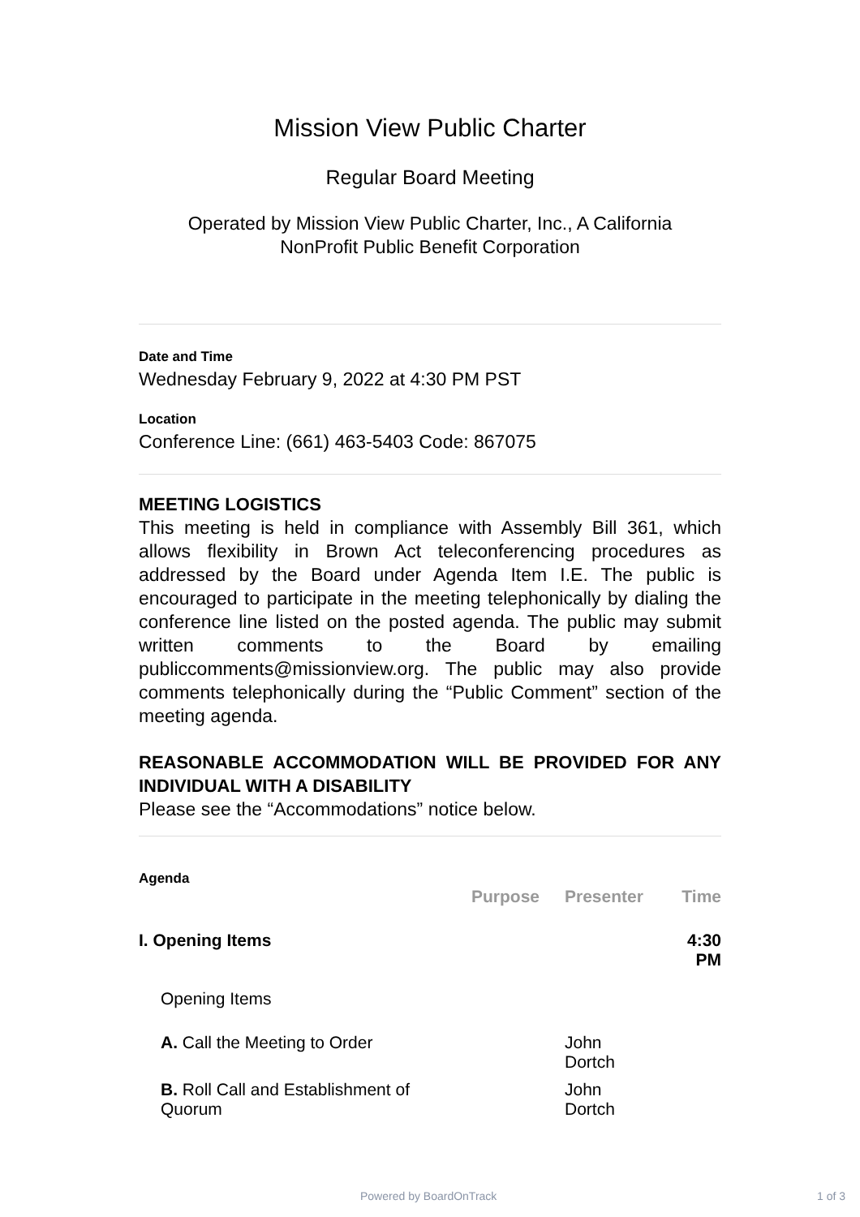Mission View Public Charter
Regular Board Meeting
Operated by Mission View Public Charter, Inc., A California
NonProfit Public Benefit Corporation
Date and Time
Wednesday February 9, 2022 at 4:30 PM PST
Location
Conference Line: (661) 463-5403 Code: 867075
MEETING LOGISTICS
This meeting is held in compliance with Assembly Bill 361, which allows flexibility in Brown Act teleconferencing procedures as addressed by the Board under Agenda Item I.E. The public is encouraged to participate in the meeting telephonically by dialing the conference line listed on the posted agenda. The public may submit written comments to the Board by emailing publiccomments@missionview.org. The public may also provide comments telephonically during the “Public Comment” section of the meeting agenda.
REASONABLE ACCOMMODATION WILL BE PROVIDED FOR ANY INDIVIDUAL WITH A DISABILITY
Please see the “Accommodations” notice below.
Agenda
| | Purpose | Presenter | Time |
| --- | --- | --- | --- |
| I. Opening Items | | | 4:30 PM |
| Opening Items | | | |
| A. Call the Meeting to Order | | John Dortch | |
| B. Roll Call and Establishment of Quorum | | John Dortch | |
Powered by BoardOnTrack 1 of 3